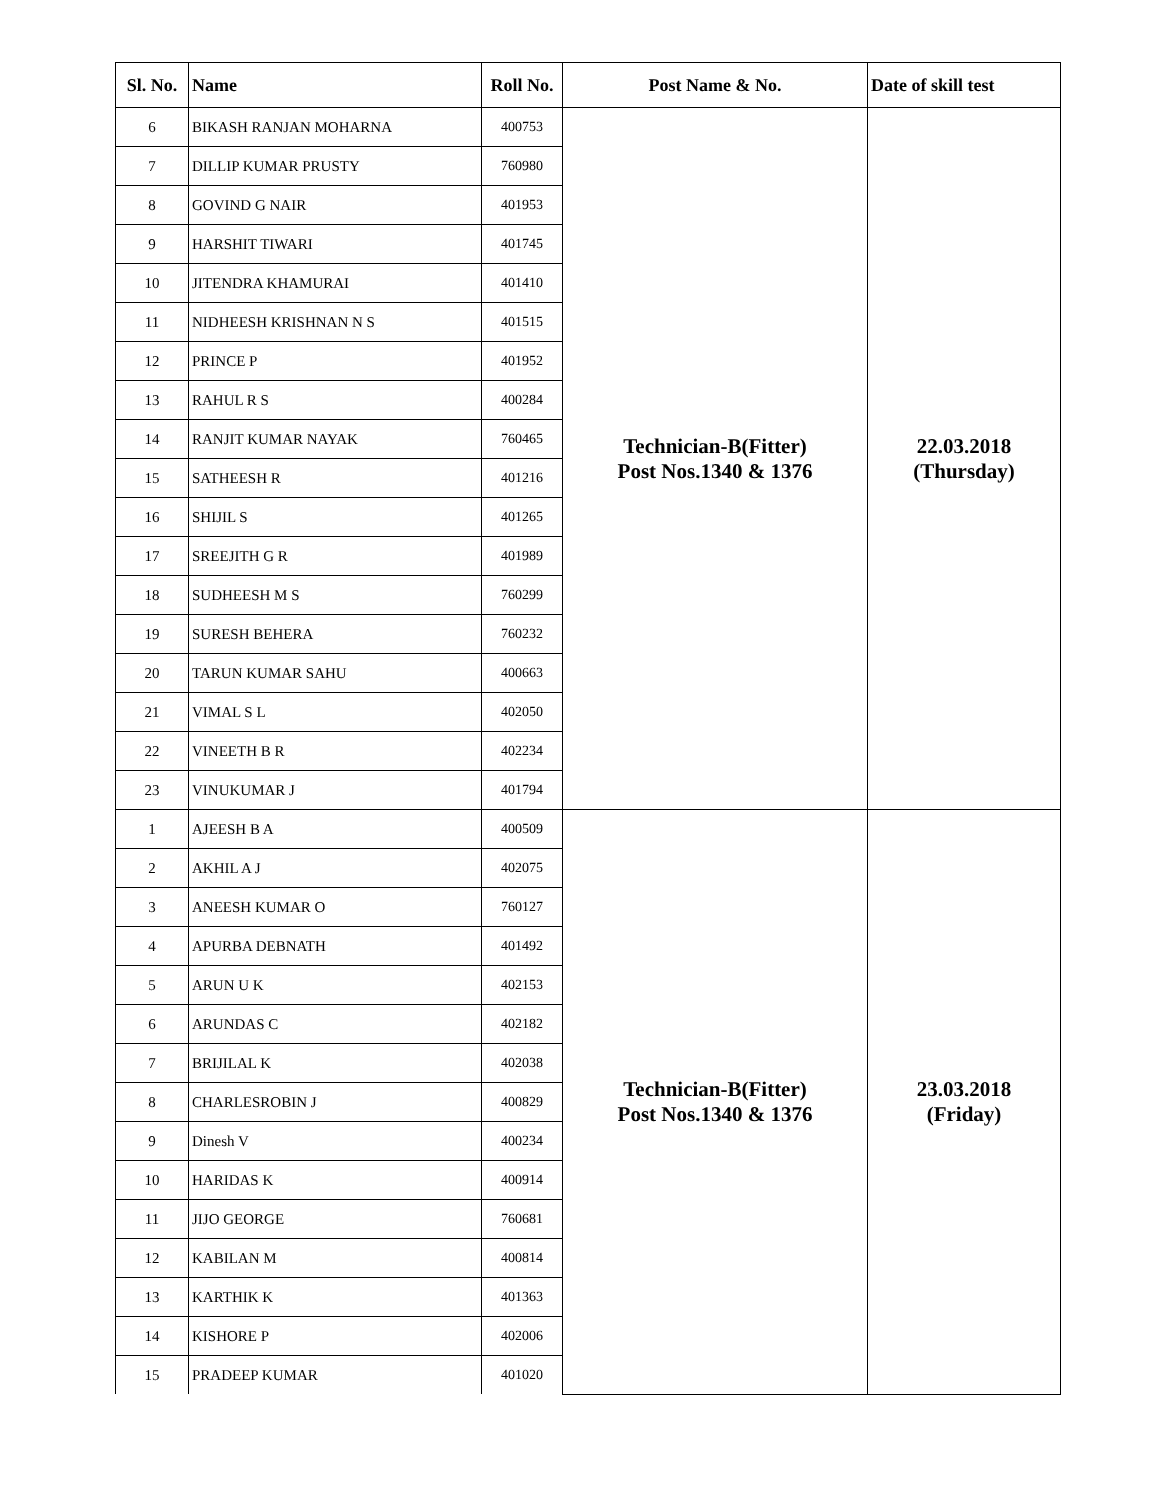| Sl. No. | Name | Roll No. | Post Name & No. | Date of skill test |
| --- | --- | --- | --- | --- |
| 6 | BIKASH RANJAN MOHARNA | 400753 | Technician-B(Fitter) Post Nos.1340 & 1376 | 22.03.2018 (Thursday) |
| 7 | DILLIP KUMAR PRUSTY | 760980 | | |
| 8 | GOVIND G NAIR | 401953 | | |
| 9 | HARSHIT TIWARI | 401745 | | |
| 10 | JITENDRA KHAMURAI | 401410 | | |
| 11 | NIDHEESH KRISHNAN N S | 401515 | | |
| 12 | PRINCE P | 401952 | | |
| 13 | RAHUL R S | 400284 | | |
| 14 | RANJIT KUMAR NAYAK | 760465 | | |
| 15 | SATHEESH R | 401216 | | |
| 16 | SHIJIL S | 401265 | | |
| 17 | SREEJITH G R | 401989 | | |
| 18 | SUDHEESH M S | 760299 | | |
| 19 | SURESH BEHERA | 760232 | | |
| 20 | TARUN KUMAR SAHU | 400663 | | |
| 21 | VIMAL S L | 402050 | | |
| 22 | VINEETH B R | 402234 | | |
| 23 | VINUKUMAR J | 401794 | | |
| 1 | AJEESH B A | 400509 | Technician-B(Fitter) Post Nos.1340 & 1376 | 23.03.2018 (Friday) |
| 2 | AKHIL A J | 402075 | | |
| 3 | ANEESH KUMAR O | 760127 | | |
| 4 | APURBA DEBNATH | 401492 | | |
| 5 | ARUN U K | 402153 | | |
| 6 | ARUNDAS C | 402182 | | |
| 7 | BRIJILAL K | 402038 | | |
| 8 | CHARLESROBIN J | 400829 | | |
| 9 | Dinesh V | 400234 | | |
| 10 | HARIDAS K | 400914 | | |
| 11 | JIJO GEORGE | 760681 | | |
| 12 | KABILAN M | 400814 | | |
| 13 | KARTHIK K | 401363 | | |
| 14 | KISHORE P | 402006 | | |
| 15 | PRADEEP KUMAR | 401020 | | |